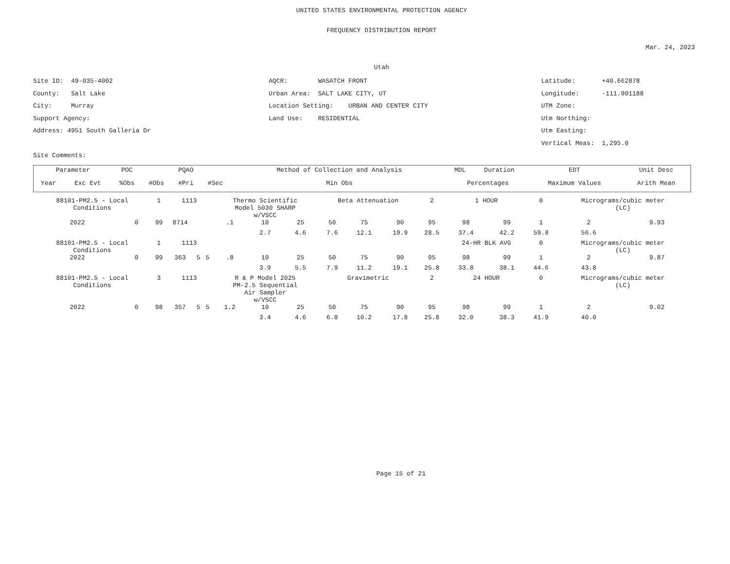UNITED STATES ENVIRONMENTAL PROTECTION AGENCY
FREQUENCY DISTRIBUTION REPORT
Mar. 24, 2023
Utah
Site ID: 49-035-4002
County: Salt Lake
City: Murray
Support Agency:
Address: 4951 South Galleria Dr
Site Comments:
AQCR: WASATCH FRONT
Urban Area: SALT LAKE CITY, UT
Location Setting: URBAN AND CENTER CITY
Land Use: RESIDENTIAL
Latitude: +40.662878
Longitude: -111.901188
UTM Zone:
Utm Northing:
Utm Easting:
Vertical Meas: 1,295.0
| Parameter | | POC | PQAO | | | Method of Collection and Analysis | | MDL | Duration | EDT | Unit Desc | |
| --- | --- | --- | --- | --- | --- | --- | --- | --- | --- | --- | --- | --- |
| Year | Exc Evt | %Obs | #Obs | #Pri | #Sec | Min Obs | Percentages | | | Maximum Values | | Arith Mean |
| 88101-PM2.5 - Local Conditions | | 1 | 1113 | | | Thermo Scientific Model 5030 SHARP w/VSCC | | | Beta Attenuation | | | 2 | 1 HOUR | | 0 | Micrograms/cubic meter (LC) | |
| 2022 | 0 | 99 | 8714 | | | .1 | 10 | 25 | 50 | 75 | 90 | 95 | 98 | 99 | 1 | 2 | 9.93 |
| | | | | | | | 2.7 | 4.6 | 7.6 | 12.1 | 19.9 | 28.5 | 37.4 | 42.2 | 59.8 | 56.6 | |
| 88101-PM2.5 - Local Conditions | | 1 | 1113 | | | | | | | | | | 24-HR BLK AVG | | 0 | Micrograms/cubic meter (LC) | |
| 2022 | 0 | 99 | 363 | 5 | 5 | .8 | 10 | 25 | 50 | 75 | 90 | 95 | 98 | 99 | 1 | 2 | 9.87 |
| | | | | | | | 3.9 | 5.5 | 7.9 | 11.2 | 19.1 | 25.8 | 33.8 | 38.1 | 44.6 | 43.8 | |
| 88101-PM2.5 - Local Conditions | | 3 | 1113 | | | R & P Model 2025 PM-2.5 Sequential Air Sampler w/VSCC | | | Gravimetric | | | 2 | 24 HOUR | | 0 | Micrograms/cubic meter (LC) | |
| 2022 | 0 | 98 | 357 | 5 | 5 | 1.2 | 10 | 25 | 50 | 75 | 90 | 95 | 98 | 99 | 1 | 2 | 9.02 |
| | | | | | | | 3.4 | 4.6 | 6.8 | 10.2 | 17.8 | 25.8 | 32.0 | 38.3 | 41.9 | 40.0 | |
Page 15 of 21